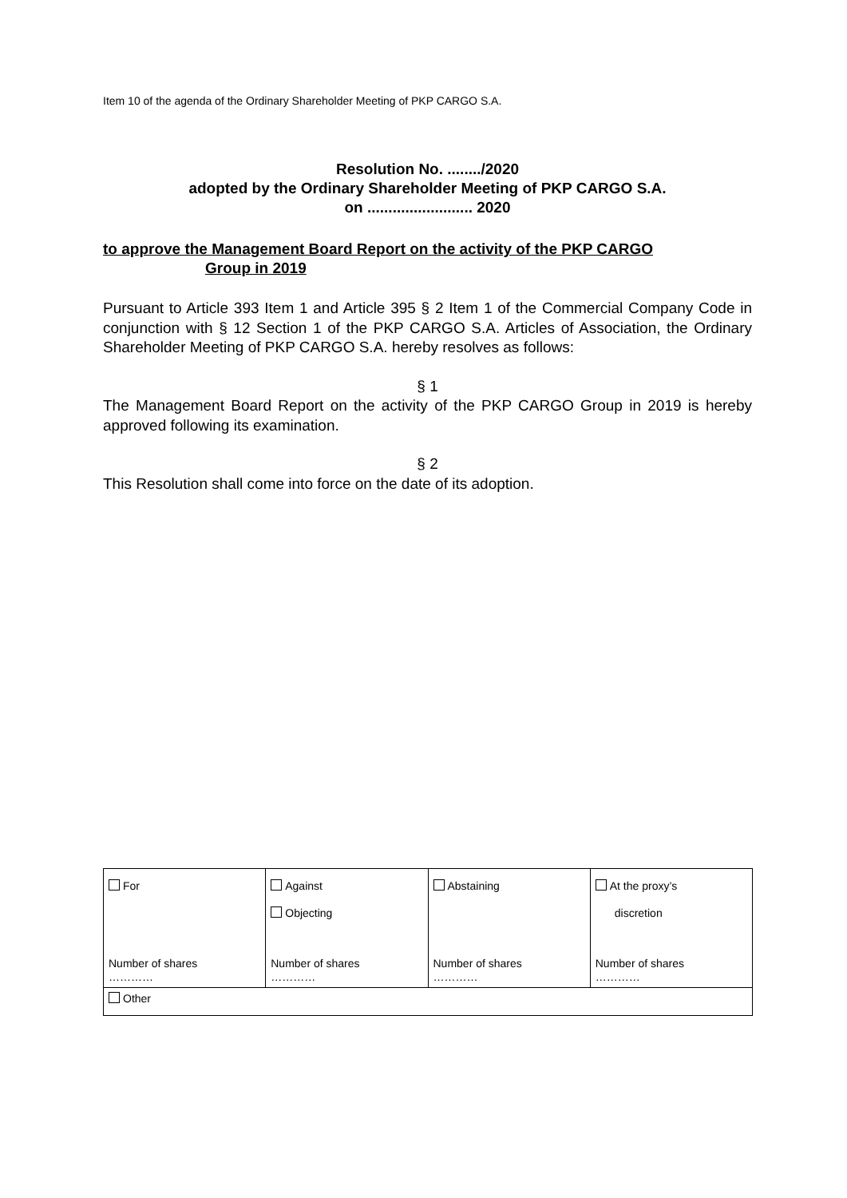Item 10 of the agenda of the Ordinary Shareholder Meeting of PKP CARGO S.A.
Resolution No. ......../2020
adopted by the Ordinary Shareholder Meeting of PKP CARGO S.A.
on ......................... 2020
to approve the Management Board Report on the activity of the PKP CARGO
Group in 2019
Pursuant to Article 393 Item 1 and Article 395 § 2 Item 1 of the Commercial Company Code in conjunction with § 12 Section 1 of the PKP CARGO S.A. Articles of Association, the Ordinary Shareholder Meeting of PKP CARGO S.A. hereby resolves as follows:
§ 1
The Management Board Report on the activity of the PKP CARGO Group in 2019 is hereby approved following its examination.
§ 2
This Resolution shall come into force on the date of its adoption.
| For Number of shares ………… | Against Objecting Number of shares ………… | Abstaining Number of shares ………… | At the proxy’s discretion Number of shares ………… |
| Other | | | |